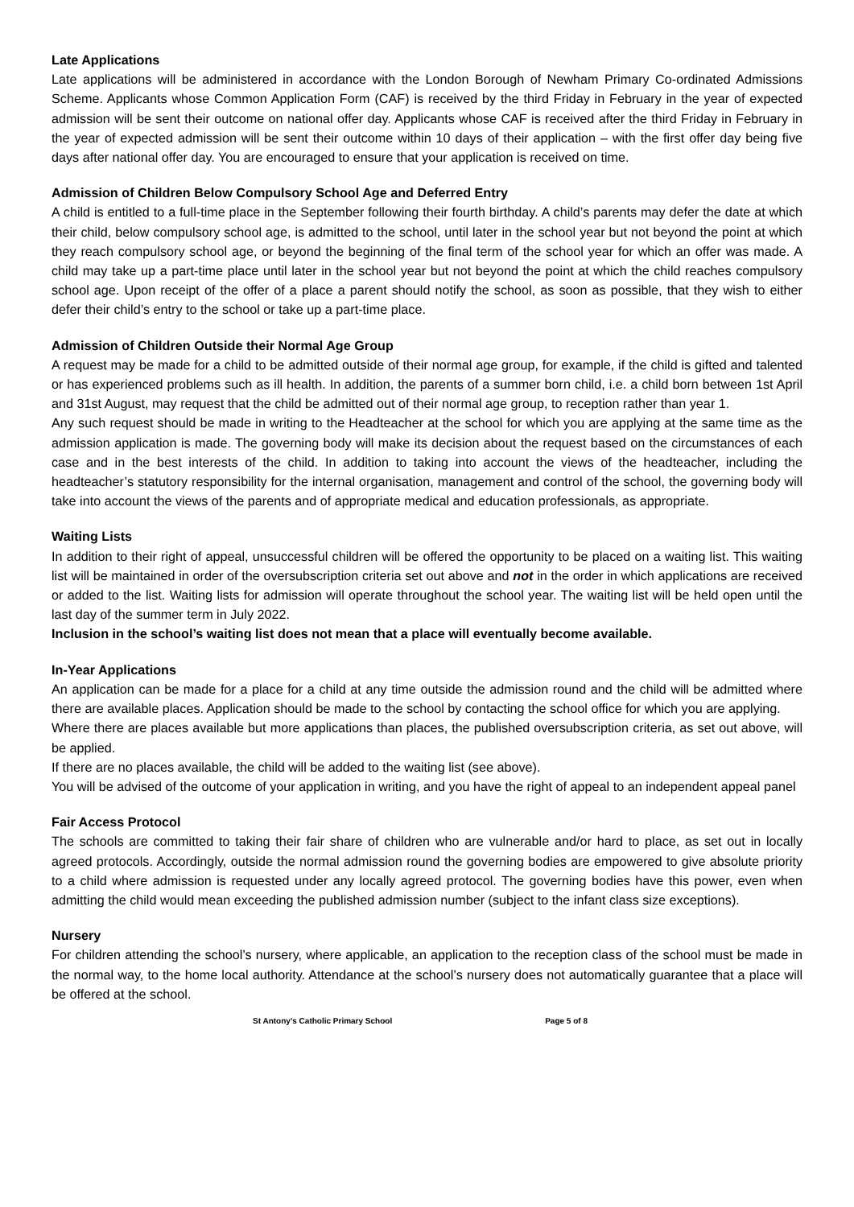Late Applications
Late applications will be administered in accordance with the London Borough of Newham Primary Co-ordinated Admissions Scheme. Applicants whose Common Application Form (CAF) is received by the third Friday in February in the year of expected admission will be sent their outcome on national offer day. Applicants whose CAF is received after the third Friday in February in the year of expected admission will be sent their outcome within 10 days of their application – with the first offer day being five days after national offer day. You are encouraged to ensure that your application is received on time.
Admission of Children Below Compulsory School Age and Deferred Entry
A child is entitled to a full-time place in the September following their fourth birthday. A child’s parents may defer the date at which their child, below compulsory school age, is admitted to the school, until later in the school year but not beyond the point at which they reach compulsory school age, or beyond the beginning of the final term of the school year for which an offer was made. A child may take up a part-time place until later in the school year but not beyond the point at which the child reaches compulsory school age. Upon receipt of the offer of a place a parent should notify the school, as soon as possible, that they wish to either defer their child’s entry to the school or take up a part-time place.
Admission of Children Outside their Normal Age Group
A request may be made for a child to be admitted outside of their normal age group, for example, if the child is gifted and talented or has experienced problems such as ill health. In addition, the parents of a summer born child, i.e. a child born between 1st April and 31st August, may request that the child be admitted out of their normal age group, to reception rather than year 1.
Any such request should be made in writing to the Headteacher at the school for which you are applying at the same time as the admission application is made. The governing body will make its decision about the request based on the circumstances of each case and in the best interests of the child. In addition to taking into account the views of the headteacher, including the headteacher’s statutory responsibility for the internal organisation, management and control of the school, the governing body will take into account the views of the parents and of appropriate medical and education professionals, as appropriate.
Waiting Lists
In addition to their right of appeal, unsuccessful children will be offered the opportunity to be placed on a waiting list. This waiting list will be maintained in order of the oversubscription criteria set out above and not in the order in which applications are received or added to the list. Waiting lists for admission will operate throughout the school year. The waiting list will be held open until the last day of the summer term in July 2022.
Inclusion in the school’s waiting list does not mean that a place will eventually become available.
In-Year Applications
An application can be made for a place for a child at any time outside the admission round and the child will be admitted where there are available places. Application should be made to the school by contacting the school office for which you are applying.
Where there are places available but more applications than places, the published oversubscription criteria, as set out above, will be applied.
If there are no places available, the child will be added to the waiting list (see above).
You will be advised of the outcome of your application in writing, and you have the right of appeal to an independent appeal panel
Fair Access Protocol
The schools are committed to taking their fair share of children who are vulnerable and/or hard to place, as set out in locally agreed protocols. Accordingly, outside the normal admission round the governing bodies are empowered to give absolute priority to a child where admission is requested under any locally agreed protocol. The governing bodies have this power, even when admitting the child would mean exceeding the published admission number (subject to the infant class size exceptions).
Nursery
For children attending the school’s nursery, where applicable, an application to the reception class of the school must be made in the normal way, to the home local authority. Attendance at the school’s nursery does not automatically guarantee that a place will be offered at the school.
St Antony’s Catholic Primary School Page 5 of 8